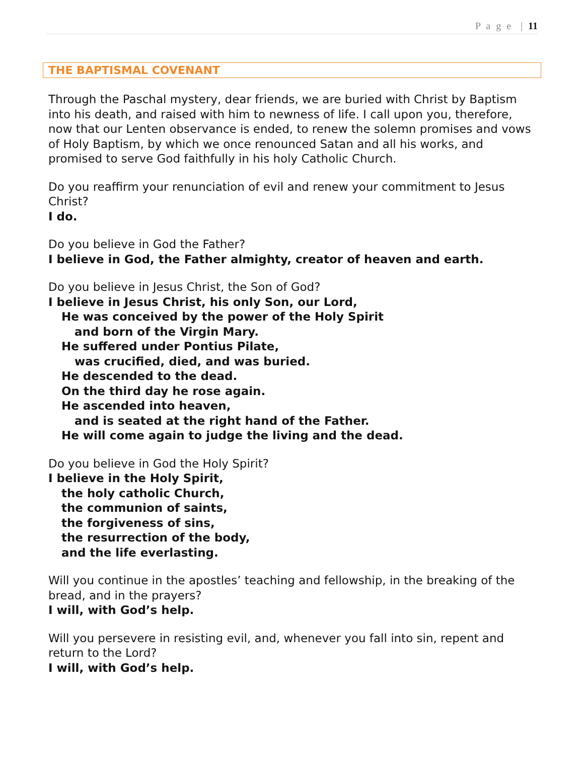P a g e | 11
THE BAPTISMAL COVENANT
Through the Paschal mystery, dear friends, we are buried with Christ by Baptism into his death, and raised with him to newness of life. I call upon you, therefore, now that our Lenten observance is ended, to renew the solemn promises and vows of Holy Baptism, by which we once renounced Satan and all his works, and promised to serve God faithfully in his holy Catholic Church.
Do you reaffirm your renunciation of evil and renew your commitment to Jesus Christ?
I do.
Do you believe in God the Father?
I believe in God, the Father almighty, creator of heaven and earth.
Do you believe in Jesus Christ, the Son of God?
I believe in Jesus Christ, his only Son, our Lord,
He was conceived by the power of the Holy Spirit
and born of the Virgin Mary.
He suffered under Pontius Pilate,
was crucified, died, and was buried.
He descended to the dead.
On the third day he rose again.
He ascended into heaven,
and is seated at the right hand of the Father.
He will come again to judge the living and the dead.
Do you believe in God the Holy Spirit?
I believe in the Holy Spirit,
the holy catholic Church,
the communion of saints,
the forgiveness of sins,
the resurrection of the body,
and the life everlasting.
Will you continue in the apostles’ teaching and fellowship, in the breaking of the bread, and in the prayers?
I will, with God’s help.
Will you persevere in resisting evil, and, whenever you fall into sin, repent and return to the Lord?
I will, with God’s help.